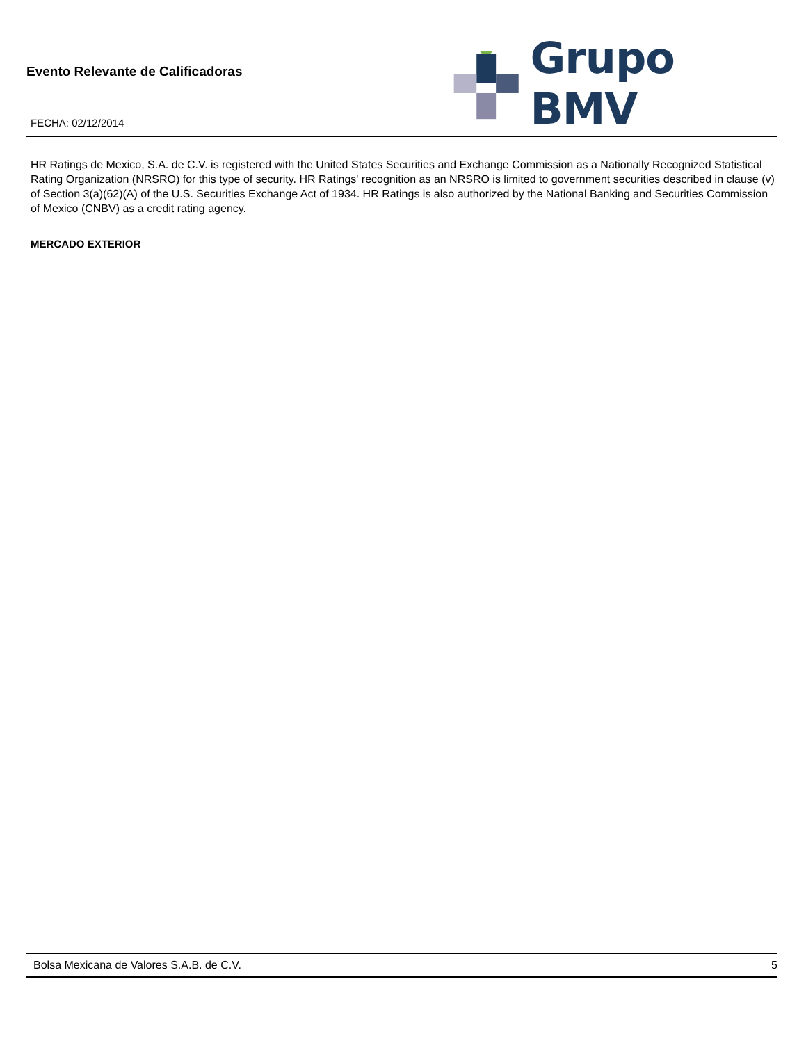Evento Relevante de Calificadoras
FECHA: 02/12/2014
Grupo BMV
HR Ratings de Mexico, S.A. de C.V. is registered with the United States Securities and Exchange Commission as a Nationally Recognized Statistical Rating Organization (NRSRO) for this type of security. HR Ratings' recognition as an NRSRO is limited to government securities described in clause (v) of Section 3(a)(62)(A) of the U.S. Securities Exchange Act of 1934. HR Ratings is also authorized by the National Banking and Securities Commission of Mexico (CNBV) as a credit rating agency.
MERCADO EXTERIOR
Bolsa Mexicana de Valores S.A.B. de C.V. 5